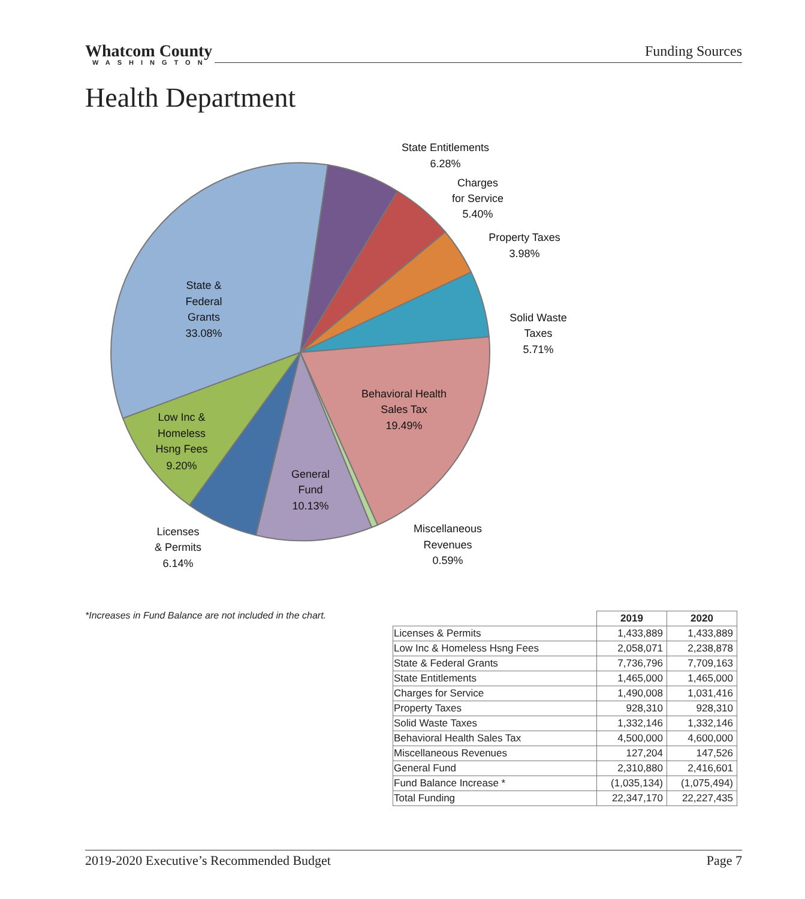Whatcom County
WASHINGTON
Funding Sources
Health Department
State Entitlements
6.28%
Charges
for Service
5.40%
Property Taxes
3.98%
Solid Waste
Taxes
5.71%
State &
Federal
Grants
33.08%
Behavioral Health
Sales Tax
19.49%
Low Inc &
Homeless
Hsng Fees
9.20%
General
Fund
10.13%
Miscellaneous
Revenues
0.59%
Licenses
& Permits
6.14%
*Increases in Fund Balance are not included in the chart.
| | 2019 | 2020 |
| --- | --- | --- |
| Licenses & Permits | 1,433,889 | 1,433,889 |
| Low Inc & Homeless Hsng Fees | 2,058,071 | 2,238,878 |
| State & Federal Grants | 7,736,796 | 7,709,163 |
| State Entitlements | 1,465,000 | 1,465,000 |
| Charges for Service | 1,490,008 | 1,031,416 |
| Property Taxes | 928,310 | 928,310 |
| Solid Waste Taxes | 1,332,146 | 1,332,146 |
| Behavioral Health Sales Tax | 4,500,000 | 4,600,000 |
| Miscellaneous Revenues | 127,204 | 147,526 |
| General Fund | 2,310,880 | 2,416,601 |
| Fund Balance Increase * | (1,035,134) | (1,075,494) |
| Total Funding | 22,347,170 | 22,227,435 |
2019-2020 Executive’s Recommended Budget Page 7